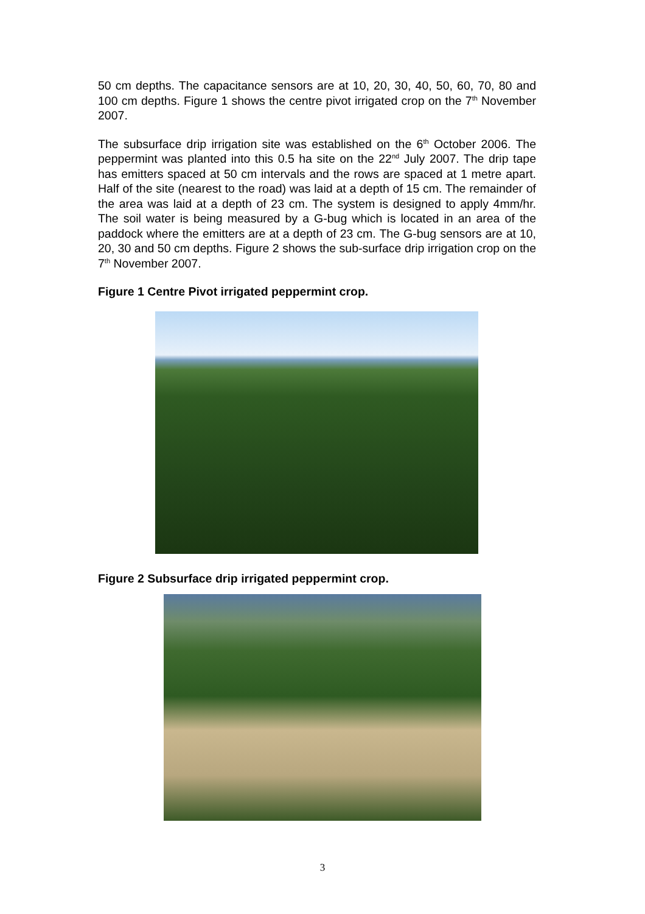50 cm depths. The capacitance sensors are at 10, 20, 30, 40, 50, 60, 70, 80 and 100 cm depths. Figure 1 shows the centre pivot irrigated crop on the 7<sup>th</sup> November 2007.
The subsurface drip irrigation site was established on the 6<sup>th</sup> October 2006. The peppermint was planted into this 0.5 ha site on the 22<sup>nd</sup> July 2007. The drip tape has emitters spaced at 50 cm intervals and the rows are spaced at 1 metre apart. Half of the site (nearest to the road) was laid at a depth of 15 cm. The remainder of the area was laid at a depth of 23 cm. The system is designed to apply 4mm/hr. The soil water is being measured by a G-bug which is located in an area of the paddock where the emitters are at a depth of 23 cm. The G-bug sensors are at 10, 20, 30 and 50 cm depths. Figure 2 shows the sub-surface drip irrigation crop on the 7<sup>th</sup> November 2007.
Figure 1 Centre Pivot irrigated peppermint crop.
Figure 2 Subsurface drip irrigated peppermint crop.
3